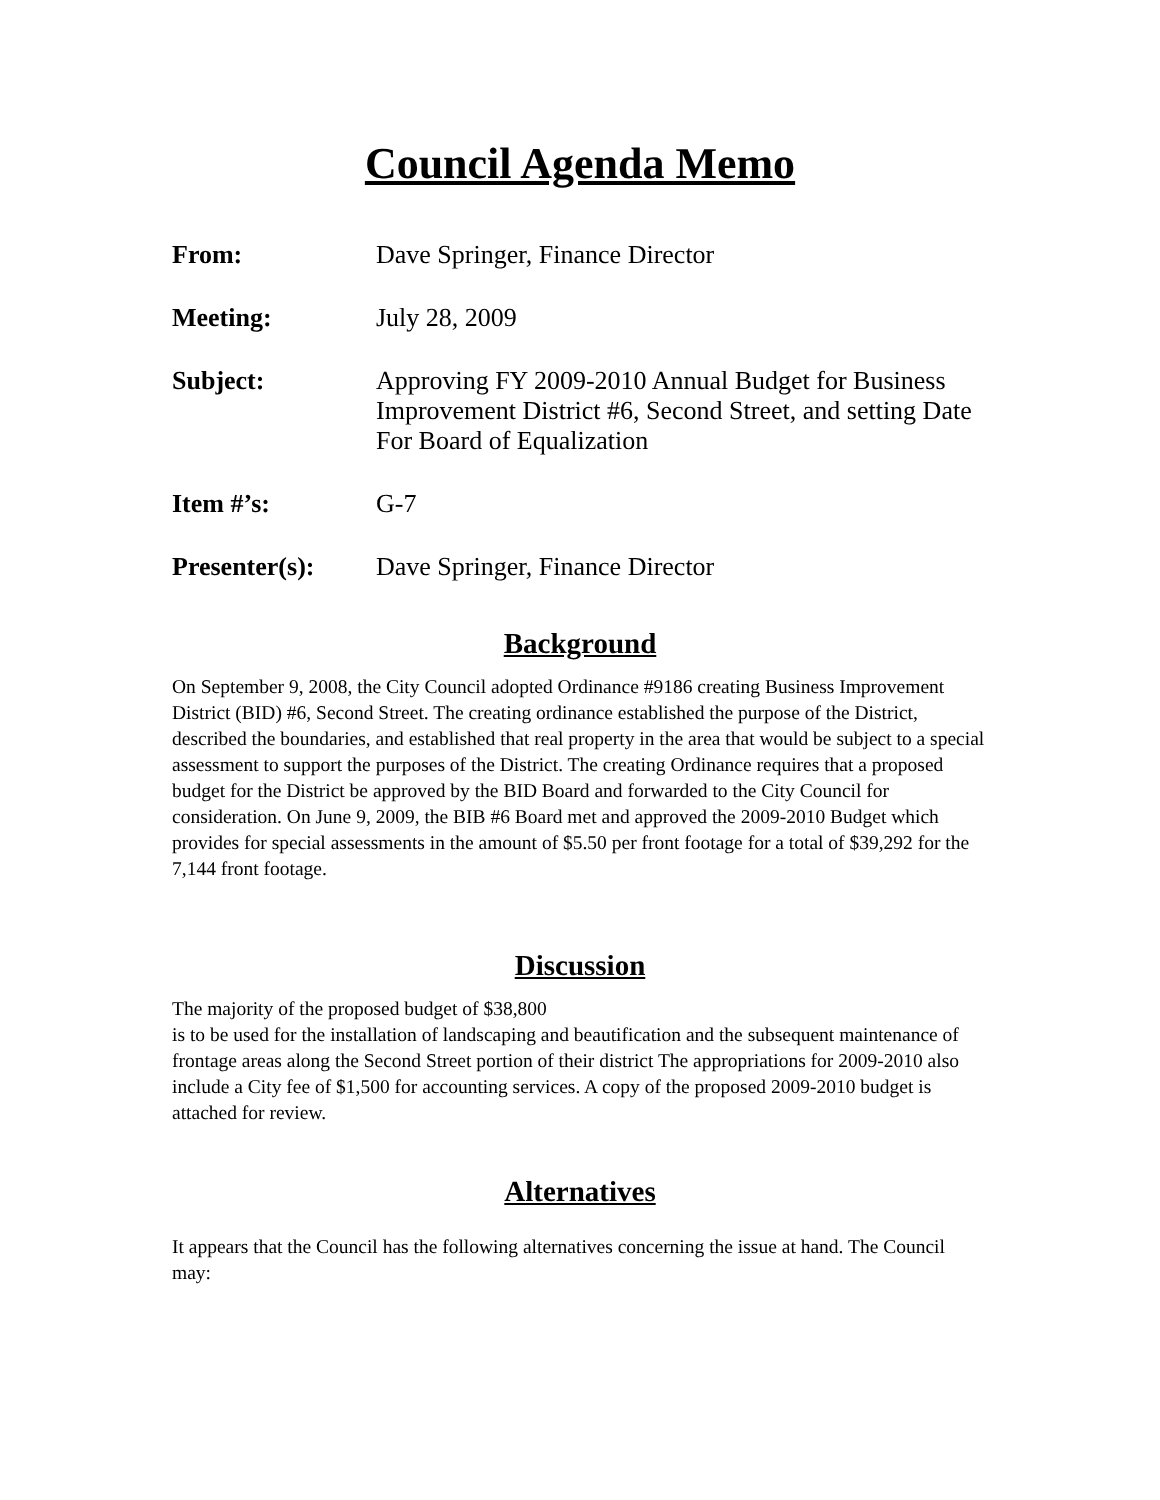Council Agenda Memo
From:
Dave Springer, Finance Director
Meeting:
July 28, 2009
Subject:
Approving FY 2009-2010 Annual Budget for Business Improvement District #6, Second Street, and setting Date For Board of Equalization
Item #’s:
G-7
Presenter(s):
Dave Springer, Finance Director
Background
On September 9, 2008, the City Council adopted Ordinance #9186 creating Business Improvement District (BID) #6, Second Street. The creating ordinance established the purpose of the District, described the boundaries, and established that real property in the area that would be subject to a special assessment to support the purposes of the District. The creating Ordinance requires that a proposed budget for the District be approved by the BID Board and forwarded to the City Council for consideration. On June 9, 2009, the BIB #6 Board met and approved the 2009-2010 Budget which provides for special assessments in the amount of $5.50 per front footage for a total of $39,292 for the 7,144 front footage.
Discussion
The majority of the proposed budget of $38,800
is to be used for the installation of landscaping and beautification and the subsequent maintenance of frontage areas along the Second Street portion of their district The appropriations for 2009-2010 also include a City fee of $1,500 for accounting services. A copy of the proposed 2009-2010 budget is attached for review.
Alternatives
It appears that the Council has the following alternatives concerning the issue at hand. The Council may: